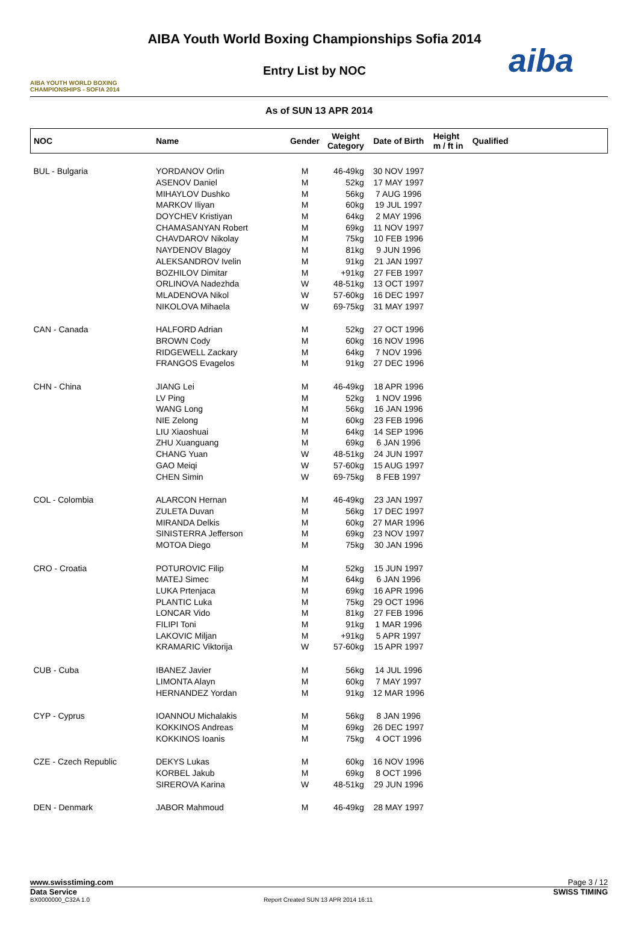AIBA YOUTH WORLD BOXING CHAMPIONSHIPS - SOFIA 2014
AIBA Youth World Boxing Championships Sofia 2014
Entry List by NOC
aiba
As of SUN 13 APR 2014
| NOC | Name | Gender | Weight Category | Date of Birth | Height m / ft in | Qualified |
| --- | --- | --- | --- | --- | --- | --- |
| BUL - Bulgaria | YORDANOV Orlin | M | 46-49kg | 30 NOV 1997 | | |
| | ASENOV Daniel | M | 52kg | 17 MAY 1997 | | |
| | MIHAYLOV Dushko | M | 56kg | 7 AUG 1996 | | |
| | MARKOV Iliyan | M | 60kg | 19 JUL 1997 | | |
| | DOYCHEV Kristiyan | M | 64kg | 2 MAY 1996 | | |
| | CHAMASANYAN Robert | M | 69kg | 11 NOV 1997 | | |
| | CHAVDAROV Nikolay | M | 75kg | 10 FEB 1996 | | |
| | NAYDENOV Blagoy | M | 81kg | 9 JUN 1996 | | |
| | ALEKSANDROV Ivelin | M | 91kg | 21 JAN 1997 | | |
| | BOZHILOV Dimitar | M | +91kg | 27 FEB 1997 | | |
| | ORLINOVA Nadezhda | W | 48-51kg | 13 OCT 1997 | | |
| | MLADENOVA Nikol | W | 57-60kg | 16 DEC 1997 | | |
| | NIKOLOVA Mihaela | W | 69-75kg | 31 MAY 1997 | | |
| CAN - Canada | HALFORD Adrian | M | 52kg | 27 OCT 1996 | | |
| | BROWN Cody | M | 60kg | 16 NOV 1996 | | |
| | RIDGEWELL Zackary | M | 64kg | 7 NOV 1996 | | |
| | FRANGOS Evagelos | M | 91kg | 27 DEC 1996 | | |
| CHN - China | JIANG Lei | M | 46-49kg | 18 APR 1996 | | |
| | LV Ping | M | 52kg | 1 NOV 1996 | | |
| | WANG Long | M | 56kg | 16 JAN 1996 | | |
| | NIE Zelong | M | 60kg | 23 FEB 1996 | | |
| | LIU Xiaoshuai | M | 64kg | 14 SEP 1996 | | |
| | ZHU Xuanguang | M | 69kg | 6 JAN 1996 | | |
| | CHANG Yuan | W | 48-51kg | 24 JUN 1997 | | |
| | GAO Meiqi | W | 57-60kg | 15 AUG 1997 | | |
| | CHEN Simin | W | 69-75kg | 8 FEB 1997 | | |
| COL - Colombia | ALARCON Hernan | M | 46-49kg | 23 JAN 1997 | | |
| | ZULETA Duvan | M | 56kg | 17 DEC 1997 | | |
| | MIRANDA Delkis | M | 60kg | 27 MAR 1996 | | |
| | SINISTERRA Jefferson | M | 69kg | 23 NOV 1997 | | |
| | MOTOA Diego | M | 75kg | 30 JAN 1996 | | |
| CRO - Croatia | POTUROVIC Filip | M | 52kg | 15 JUN 1997 | | |
| | MATEJ Simec | M | 64kg | 6 JAN 1996 | | |
| | LUKA Prtenjaca | M | 69kg | 16 APR 1996 | | |
| | PLANTIC Luka | M | 75kg | 29 OCT 1996 | | |
| | LONCAR Vido | M | 81kg | 27 FEB 1996 | | |
| | FILIPI Toni | M | 91kg | 1 MAR 1996 | | |
| | LAKOVIC Miljan | M | +91kg | 5 APR 1997 | | |
| | KRAMARIC Viktorija | W | 57-60kg | 15 APR 1997 | | |
| CUB - Cuba | IBANEZ Javier | M | 56kg | 14 JUL 1996 | | |
| | LIMONTA Alayn | M | 60kg | 7 MAY 1997 | | |
| | HERNANDEZ Yordan | M | 91kg | 12 MAR 1996 | | |
| CYP - Cyprus | IOANNOU Michalakis | M | 56kg | 8 JAN 1996 | | |
| | KOKKINOS Andreas | M | 69kg | 26 DEC 1997 | | |
| | KOKKINOS Ioanis | M | 75kg | 4 OCT 1996 | | |
| CZE - Czech Republic | DEKYS Lukas | M | 60kg | 16 NOV 1996 | | |
| | KORBEL Jakub | M | 69kg | 8 OCT 1996 | | |
| | SIREROVA Karina | W | 48-51kg | 29 JUN 1996 | | |
| DEN - Denmark | JABOR Mahmoud | M | 46-49kg | 28 MAY 1997 | | |
www.swisstiming.com Page 3 / 12
Data Service SWISS TIMING
BX0000000_C32A 1.0 Report Created SUN 13 APR 2014 16:11